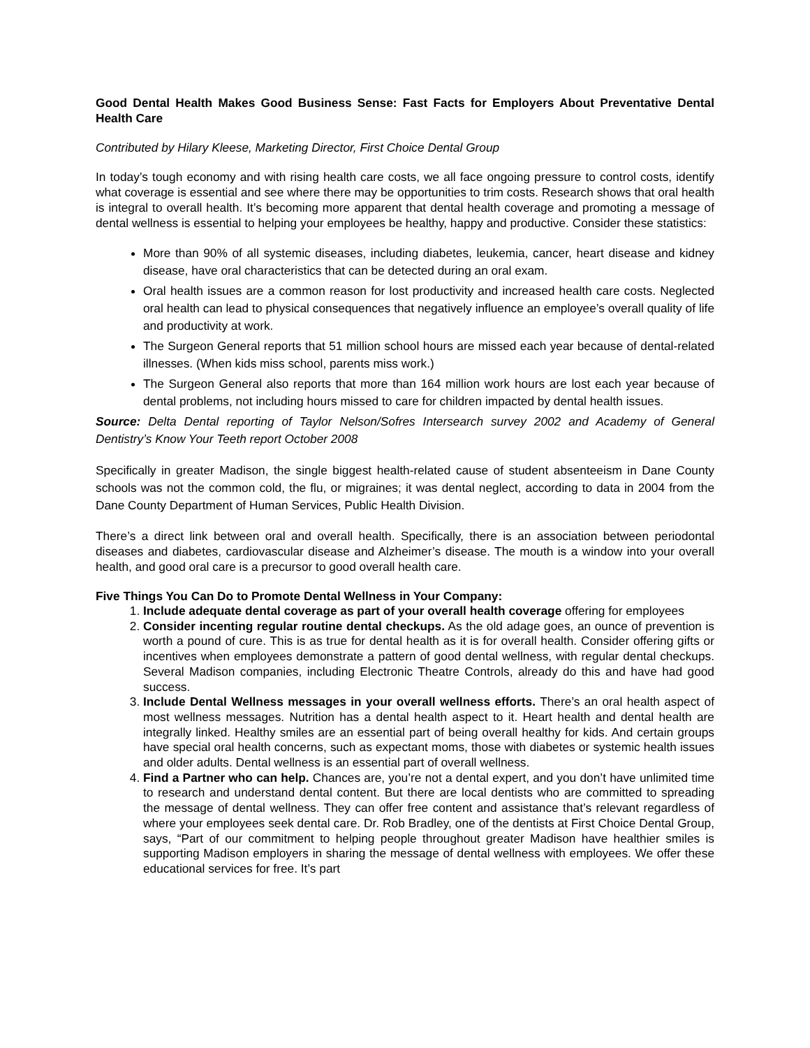Good Dental Health Makes Good Business Sense: Fast Facts for Employers About Preventative Dental Health Care
Contributed by Hilary Kleese, Marketing Director, First Choice Dental Group
In today’s tough economy and with rising health care costs, we all face ongoing pressure to control costs, identify what coverage is essential and see where there may be opportunities to trim costs. Research shows that oral health is integral to overall health. It’s becoming more apparent that dental health coverage and promoting a message of dental wellness is essential to helping your employees be healthy, happy and productive. Consider these statistics:
More than 90% of all systemic diseases, including diabetes, leukemia, cancer, heart disease and kidney disease, have oral characteristics that can be detected during an oral exam.
Oral health issues are a common reason for lost productivity and increased health care costs. Neglected oral health can lead to physical consequences that negatively influence an employee’s overall quality of life and productivity at work.
The Surgeon General reports that 51 million school hours are missed each year because of dental-related illnesses. (When kids miss school, parents miss work.)
The Surgeon General also reports that more than 164 million work hours are lost each year because of dental problems, not including hours missed to care for children impacted by dental health issues.
Source: Delta Dental reporting of Taylor Nelson/Sofres Intersearch survey 2002 and Academy of General Dentistry’s Know Your Teeth report October 2008
Specifically in greater Madison, the single biggest health-related cause of student absenteeism in Dane County schools was not the common cold, the flu, or migraines; it was dental neglect, according to data in 2004 from the Dane County Department of Human Services, Public Health Division.
There’s a direct link between oral and overall health. Specifically, there is an association between periodontal diseases and diabetes, cardiovascular disease and Alzheimer’s disease. The mouth is a window into your overall health, and good oral care is a precursor to good overall health care.
Five Things You Can Do to Promote Dental Wellness in Your Company:
1. Include adequate dental coverage as part of your overall health coverage offering for employees
2. Consider incenting regular routine dental checkups. As the old adage goes, an ounce of prevention is worth a pound of cure. This is as true for dental health as it is for overall health. Consider offering gifts or incentives when employees demonstrate a pattern of good dental wellness, with regular dental checkups. Several Madison companies, including Electronic Theatre Controls, already do this and have had good success.
3. Include Dental Wellness messages in your overall wellness efforts. There’s an oral health aspect of most wellness messages. Nutrition has a dental health aspect to it. Heart health and dental health are integrally linked. Healthy smiles are an essential part of being overall healthy for kids. And certain groups have special oral health concerns, such as expectant moms, those with diabetes or systemic health issues and older adults. Dental wellness is an essential part of overall wellness.
4. Find a Partner who can help. Chances are, you’re not a dental expert, and you don’t have unlimited time to research and understand dental content. But there are local dentists who are committed to spreading the message of dental wellness. They can offer free content and assistance that’s relevant regardless of where your employees seek dental care. Dr. Rob Bradley, one of the dentists at First Choice Dental Group, says, “Part of our commitment to helping people throughout greater Madison have healthier smiles is supporting Madison employers in sharing the message of dental wellness with employees. We offer these educational services for free. It’s part